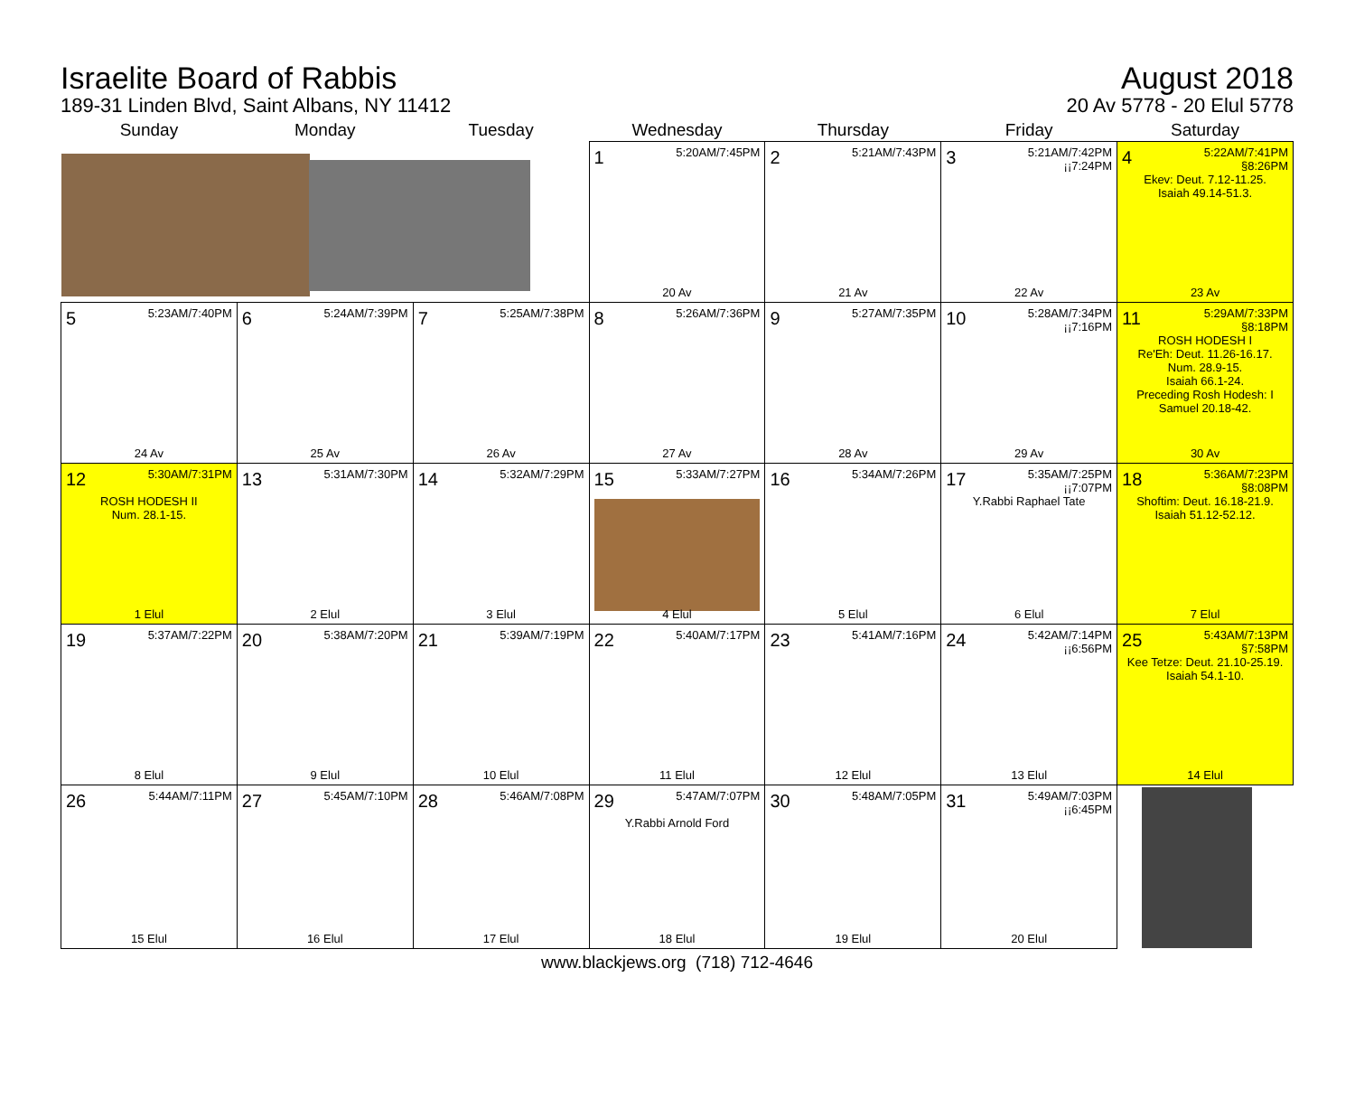Israelite Board of Rabbis
189-31 Linden Blvd, Saint Albans, NY 11412
August 2018
20 Av 5778 - 20 Elul 5778
| Sunday | Monday | Tuesday | Wednesday | Thursday | Friday | Saturday |
| --- | --- | --- | --- | --- | --- | --- |
| | | | 1 5:20AM/7:45PM 20 Av | 2 5:21AM/7:43PM 21 Av | 3 5:21AM/7:42PM ¡¡7:24PM 22 Av | 4 5:22AM/7:41PM §8:26PM Ekev: Deut. 7.12-11.25. Isaiah 49.14-51.3. 23 Av |
| 5 5:23AM/7:40PM 24 Av | 6 5:24AM/7:39PM 25 Av | 7 5:25AM/7:38PM 26 Av | 8 5:26AM/7:36PM 27 Av | 9 5:27AM/7:35PM 28 Av | 10 5:28AM/7:34PM ¡¡7:16PM 29 Av | 11 5:29AM/7:33PM §8:18PM ROSH HODESH I Re'Eh: Deut. 11.26-16.17. Num. 28.9-15. Isaiah 66.1-24. Preceding Rosh Hodesh: I Samuel 20.18-42. 30 Av |
| 12 5:30AM/7:31PM ROSH HODESH II Num. 28.1-15. 1 Elul | 13 5:31AM/7:30PM 2 Elul | 14 5:32AM/7:29PM 3 Elul | 15 5:33AM/7:27PM 4 Elul | 16 5:34AM/7:26PM 5 Elul | 17 5:35AM/7:25PM ¡¡7:07PM Y.Rabbi Raphael Tate 6 Elul | 18 5:36AM/7:23PM §8:08PM Shoftim: Deut. 16.18-21.9. Isaiah 51.12-52.12. 7 Elul |
| 19 5:37AM/7:22PM 8 Elul | 20 5:38AM/7:20PM 9 Elul | 21 5:39AM/7:19PM 10 Elul | 22 5:40AM/7:17PM 11 Elul | 23 5:41AM/7:16PM 12 Elul | 24 5:42AM/7:14PM ¡¡6:56PM 13 Elul | 25 5:43AM/7:13PM §7:58PM Kee Tetze: Deut. 21.10-25.19. Isaiah 54.1-10. 14 Elul |
| 26 5:44AM/7:11PM 15 Elul | 27 5:45AM/7:10PM 16 Elul | 28 5:46AM/7:08PM 17 Elul | 29 5:47AM/7:07PM Y.Rabbi Arnold Ford 18 Elul | 30 5:48AM/7:05PM 19 Elul | 31 5:49AM/7:03PM ¡¡6:45PM 20 Elul | |
www.blackjews.org (718) 712-4646